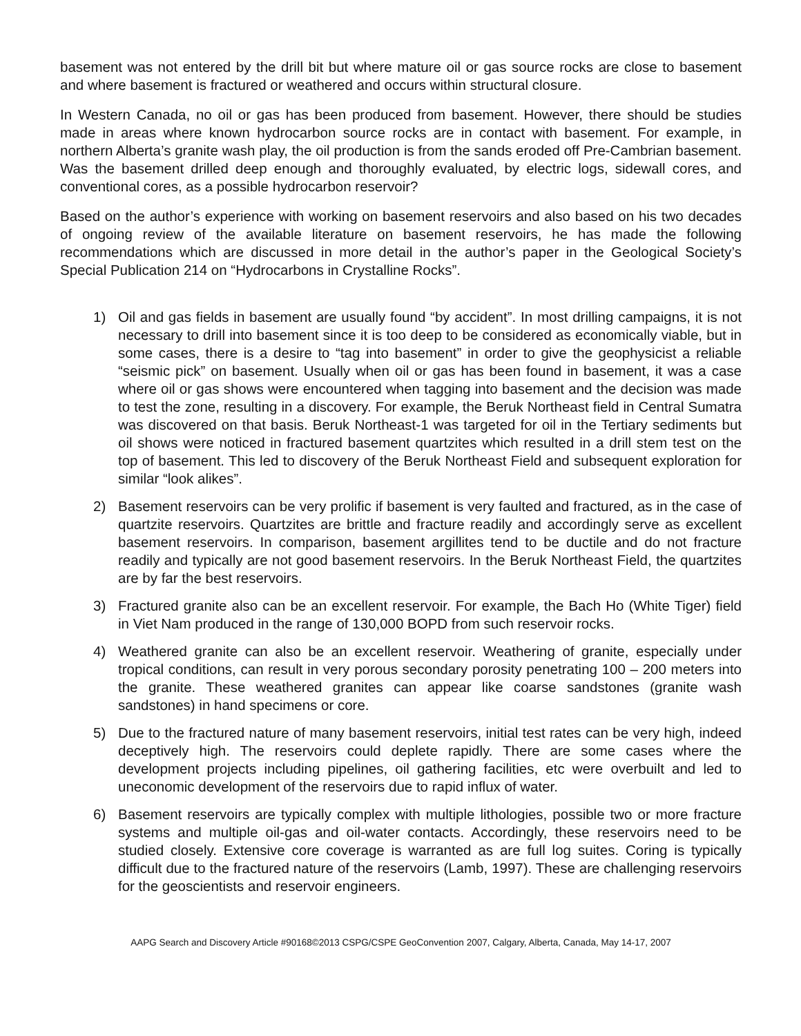basement was not entered by the drill bit but where mature oil or gas source rocks are close to basement and where basement is fractured or weathered and occurs within structural closure.
In Western Canada, no oil or gas has been produced from basement. However, there should be studies made in areas where known hydrocarbon source rocks are in contact with basement. For example, in northern Alberta’s granite wash play, the oil production is from the sands eroded off Pre-Cambrian basement. Was the basement drilled deep enough and thoroughly evaluated, by electric logs, sidewall cores, and conventional cores, as a possible hydrocarbon reservoir?
Based on the author’s experience with working on basement reservoirs and also based on his two decades of ongoing review of the available literature on basement reservoirs, he has made the following recommendations which are discussed in more detail in the author’s paper in the Geological Society’s Special Publication 214 on “Hydrocarbons in Crystalline Rocks”.
1) Oil and gas fields in basement are usually found “by accident”. In most drilling campaigns, it is not necessary to drill into basement since it is too deep to be considered as economically viable, but in some cases, there is a desire to “tag into basement” in order to give the geophysicist a reliable “seismic pick” on basement. Usually when oil or gas has been found in basement, it was a case where oil or gas shows were encountered when tagging into basement and the decision was made to test the zone, resulting in a discovery. For example, the Beruk Northeast field in Central Sumatra was discovered on that basis. Beruk Northeast-1 was targeted for oil in the Tertiary sediments but oil shows were noticed in fractured basement quartzites which resulted in a drill stem test on the top of basement. This led to discovery of the Beruk Northeast Field and subsequent exploration for similar “look alikes”.
2) Basement reservoirs can be very prolific if basement is very faulted and fractured, as in the case of quartzite reservoirs. Quartzites are brittle and fracture readily and accordingly serve as excellent basement reservoirs. In comparison, basement argillites tend to be ductile and do not fracture readily and typically are not good basement reservoirs. In the Beruk Northeast Field, the quartzites are by far the best reservoirs.
3) Fractured granite also can be an excellent reservoir. For example, the Bach Ho (White Tiger) field in Viet Nam produced in the range of 130,000 BOPD from such reservoir rocks.
4) Weathered granite can also be an excellent reservoir. Weathering of granite, especially under tropical conditions, can result in very porous secondary porosity penetrating 100 – 200 meters into the granite. These weathered granites can appear like coarse sandstones (granite wash sandstones) in hand specimens or core.
5) Due to the fractured nature of many basement reservoirs, initial test rates can be very high, indeed deceptively high. The reservoirs could deplete rapidly. There are some cases where the development projects including pipelines, oil gathering facilities, etc were overbuilt and led to uneconomic development of the reservoirs due to rapid influx of water.
6) Basement reservoirs are typically complex with multiple lithologies, possible two or more fracture systems and multiple oil-gas and oil-water contacts. Accordingly, these reservoirs need to be studied closely. Extensive core coverage is warranted as are full log suites. Coring is typically difficult due to the fractured nature of the reservoirs (Lamb, 1997). These are challenging reservoirs for the geoscientists and reservoir engineers.
AAPG Search and Discovery Article #90168©2013 CSPG/CSPE GeoConvention 2007, Calgary, Alberta, Canada, May 14-17, 2007